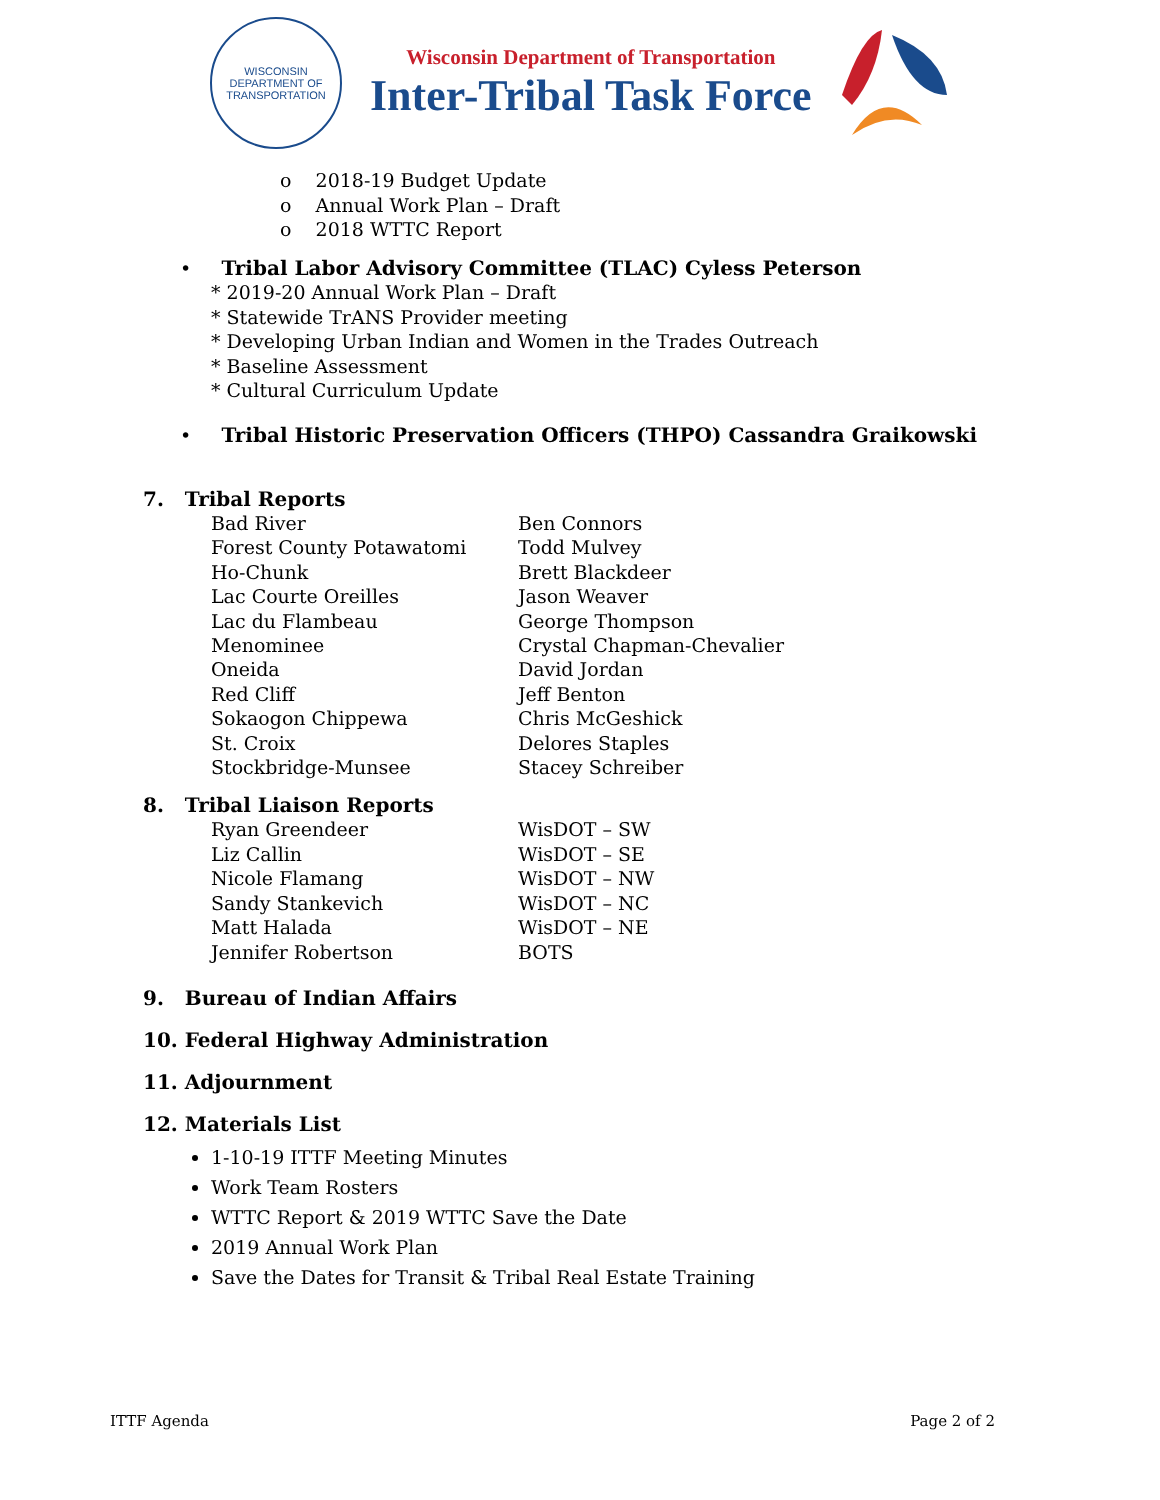WISCONSIN
DEPARTMENT OF TRANSPORTATION
Wisconsin Department of Transportation
Inter-Tribal Task Force
o 2018-19 Budget Update
o Annual Work Plan – Draft
o 2018 WTTC Report
• Tribal Labor Advisory Committee (TLAC) Cyless Peterson
* 2019-20 Annual Work Plan – Draft
* Statewide TrANS Provider meeting
* Developing Urban Indian and Women in the Trades Outreach
* Baseline Assessment
* Cultural Curriculum Update
• Tribal Historic Preservation Officers (THPO) Cassandra Graikowski
7. Tribal Reports
| Bad River | Ben Connors |
| Forest County Potawatomi | Todd Mulvey |
| Ho-Chunk | Brett Blackdeer |
| Lac Courte Oreilles | Jason Weaver |
| Lac du Flambeau | George Thompson |
| Menominee | Crystal Chapman-Chevalier |
| Oneida | David Jordan |
| Red Cliff | Jeff Benton |
| Sokaogon Chippewa | Chris McGeshick |
| St. Croix | Delores Staples |
| Stockbridge-Munsee | Stacey Schreiber |
8. Tribal Liaison Reports
| Ryan Greendeer | WisDOT – SW |
| Liz Callin | WisDOT – SE |
| Nicole Flamang | WisDOT – NW |
| Sandy Stankevich | WisDOT – NC |
| Matt Halada | WisDOT – NE |
| Jennifer Robertson | BOTS |
9. Bureau of Indian Affairs
10. Federal Highway Administration
11. Adjournment
12. Materials List
1-10-19 ITTF Meeting Minutes
Work Team Rosters
WTTC Report & 2019 WTTC Save the Date
2019 Annual Work Plan
Save the Dates for Transit & Tribal Real Estate Training
ITTF Agenda Page 2 of 2